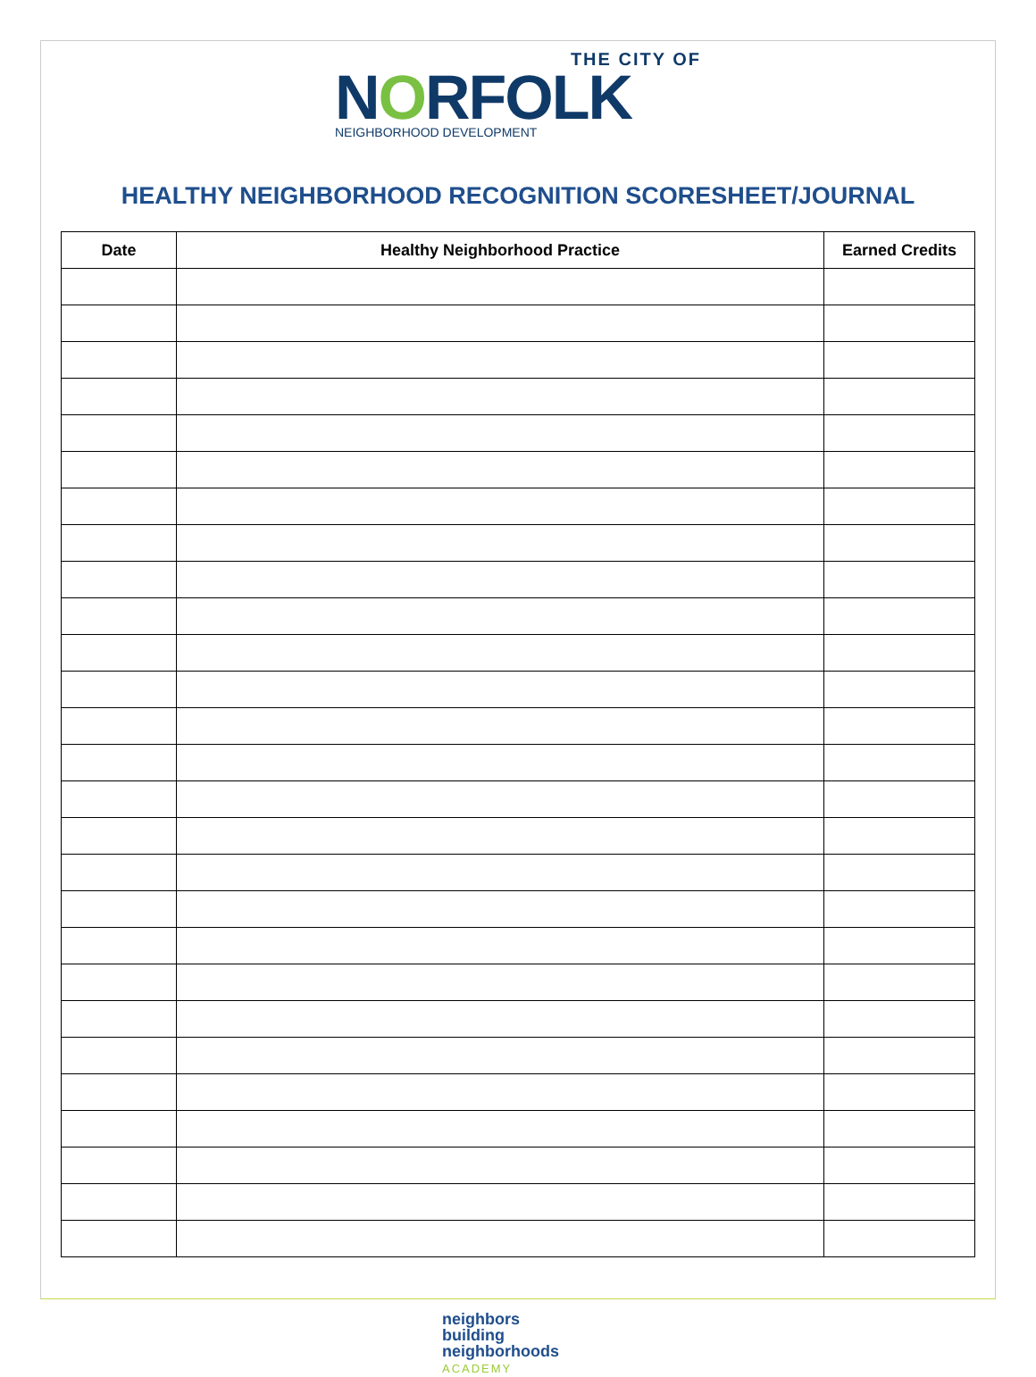THE CITY OF
NORFOLK
NEIGHBORHOOD DEVELOPMENT
HEALTHY NEIGHBORHOOD RECOGNITION SCORESHEET/JOURNAL
| Date | Healthy Neighborhood Practice | Earned Credits |
| --- | --- | --- |
neighbors
building
neighborhoods
ACADEMY